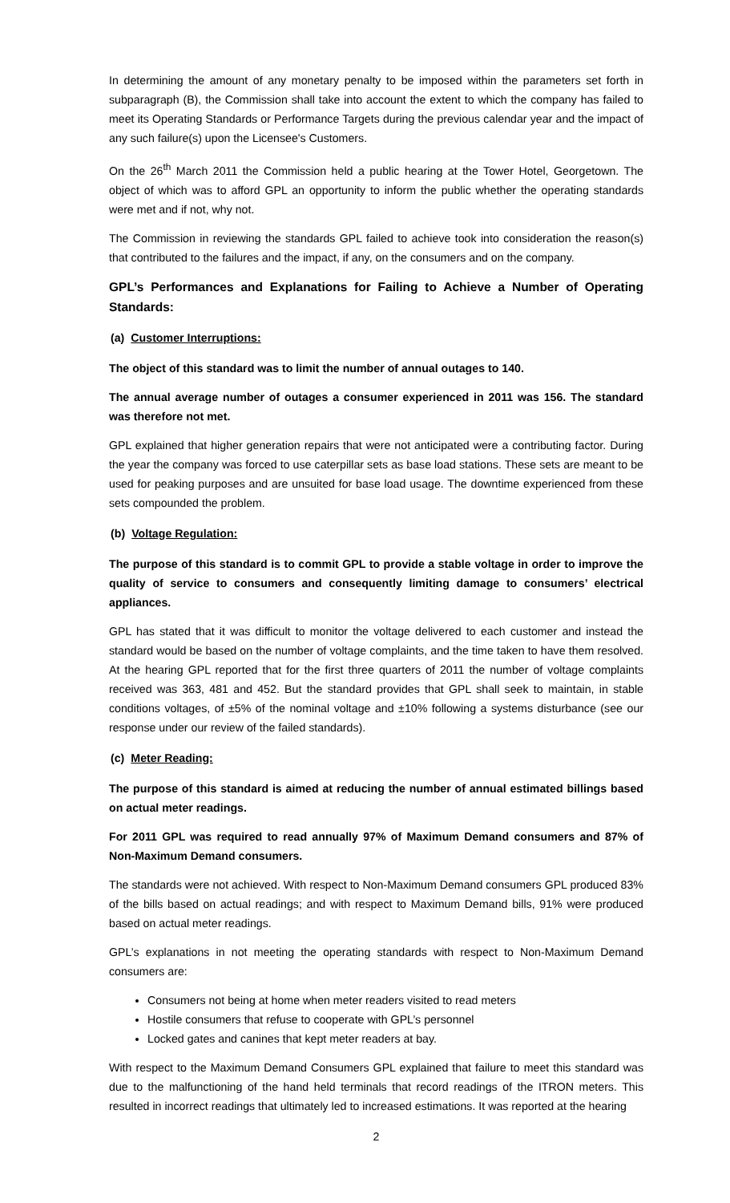In determining the amount of any monetary penalty to be imposed within the parameters set forth in subparagraph (B), the Commission shall take into account the extent to which the company has failed to meet its Operating Standards or Performance Targets during the previous calendar year and the impact of any such failure(s) upon the Licensee's Customers.
On the 26<sup>th</sup> March 2011 the Commission held a public hearing at the Tower Hotel, Georgetown. The object of which was to afford GPL an opportunity to inform the public whether the operating standards were met and if not, why not.
The Commission in reviewing the standards GPL failed to achieve took into consideration the reason(s) that contributed to the failures and the impact, if any, on the consumers and on the company.
GPL’s Performances and Explanations for Failing to Achieve a Number of Operating Standards:
(a) Customer Interruptions:
The object of this standard was to limit the number of annual outages to 140.
The annual average number of outages a consumer experienced in 2011 was 156. The standard was therefore not met.
GPL explained that higher generation repairs that were not anticipated were a contributing factor. During the year the company was forced to use caterpillar sets as base load stations. These sets are meant to be used for peaking purposes and are unsuited for base load usage. The downtime experienced from these sets compounded the problem.
(b) Voltage Regulation:
The purpose of this standard is to commit GPL to provide a stable voltage in order to improve the quality of service to consumers and consequently limiting damage to consumers’ electrical appliances.
GPL has stated that it was difficult to monitor the voltage delivered to each customer and instead the standard would be based on the number of voltage complaints, and the time taken to have them resolved. At the hearing GPL reported that for the first three quarters of 2011 the number of voltage complaints received was 363, 481 and 452. But the standard provides that GPL shall seek to maintain, in stable conditions voltages, of ±5% of the nominal voltage and ±10% following a systems disturbance (see our response under our review of the failed standards).
(c) Meter Reading:
The purpose of this standard is aimed at reducing the number of annual estimated billings based on actual meter readings.
For 2011 GPL was required to read annually 97% of Maximum Demand consumers and 87% of Non-Maximum Demand consumers.
The standards were not achieved. With respect to Non-Maximum Demand consumers GPL produced 83% of the bills based on actual readings; and with respect to Maximum Demand bills, 91% were produced based on actual meter readings.
GPL’s explanations in not meeting the operating standards with respect to Non-Maximum Demand consumers are:
Consumers not being at home when meter readers visited to read meters
Hostile consumers that refuse to cooperate with GPL’s personnel
Locked gates and canines that kept meter readers at bay.
With respect to the Maximum Demand Consumers GPL explained that failure to meet this standard was due to the malfunctioning of the hand held terminals that record readings of the ITRON meters. This resulted in incorrect readings that ultimately led to increased estimations. It was reported at the hearing
2